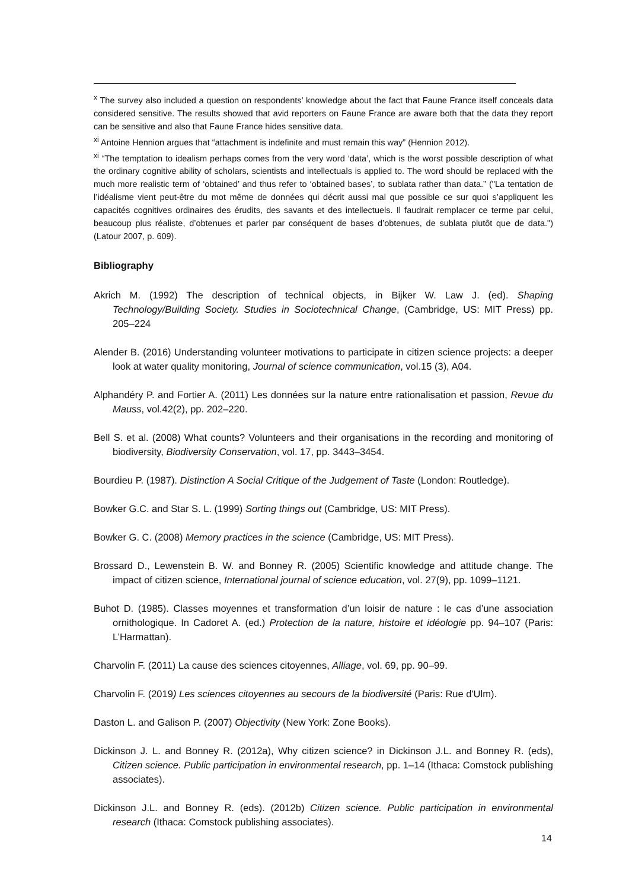<sup>x</sup> The survey also included a question on respondents’ knowledge about the fact that Faune France itself conceals data considered sensitive. The results showed that avid reporters on Faune France are aware both that the data they report can be sensitive and also that Faune France hides sensitive data.
<sup>xi</sup> Antoine Hennion argues that “attachment is indefinite and must remain this way” (Hennion 2012).
<sup>xi</sup> “The temptation to idealism perhaps comes from the very word ‘data’, which is the worst possible description of what the ordinary cognitive ability of scholars, scientists and intellectuals is applied to. The word should be replaced with the much more realistic term of ‘obtained’ and thus refer to ‘obtained bases’, to sublata rather than data.” ("La tentation de l’idéalisme vient peut-être du mot même de données qui décrit aussi mal que possible ce sur quoi s’appliquent les capacités cognitives ordinaires des érudits, des savants et des intellectuels. Il faudrait remplacer ce terme par celui, beaucoup plus réaliste, d’obtenues et parler par conséquent de bases d’obtenues, de sublata plutôt que de data.") (Latour 2007, p. 609).
Bibliography
Akrich M. (1992) The description of technical objects, in Bijker W. Law J. (ed). Shaping Technology/Building Society. Studies in Sociotechnical Change, (Cambridge, US: MIT Press) pp. 205–224
Alender B. (2016) Understanding volunteer motivations to participate in citizen science projects: a deeper look at water quality monitoring, Journal of science communication, vol.15 (3), A04.
Alphandéry P. and Fortier A. (2011) Les données sur la nature entre rationalisation et passion, Revue du Mauss, vol.42(2), pp. 202–220.
Bell S. et al. (2008) What counts? Volunteers and their organisations in the recording and monitoring of biodiversity, Biodiversity Conservation, vol. 17, pp. 3443–3454.
Bourdieu P. (1987). Distinction A Social Critique of the Judgement of Taste (London: Routledge).
Bowker G.C. and Star S. L. (1999) Sorting things out (Cambridge, US: MIT Press).
Bowker G. C. (2008) Memory practices in the science (Cambridge, US: MIT Press).
Brossard D., Lewenstein B. W. and Bonney R. (2005) Scientific knowledge and attitude change. The impact of citizen science, International journal of science education, vol. 27(9), pp. 1099–1121.
Buhot D. (1985). Classes moyennes et transformation d’un loisir de nature : le cas d’une association ornithologique. In Cadoret A. (ed.) Protection de la nature, histoire et idéologie pp. 94–107 (Paris: L’Harmattan).
Charvolin F. (2011) La cause des sciences citoyennes, Alliage, vol. 69, pp. 90–99.
Charvolin F. (2019) Les sciences citoyennes au secours de la biodiversité (Paris: Rue d'Ulm).
Daston L. and Galison P. (2007) Objectivity (New York: Zone Books).
Dickinson J. L. and Bonney R. (2012a), Why citizen science? in Dickinson J.L. and Bonney R. (eds), Citizen science. Public participation in environmental research, pp. 1–14 (Ithaca: Comstock publishing associates).
Dickinson J.L. and Bonney R. (eds). (2012b) Citizen science. Public participation in environmental research (Ithaca: Comstock publishing associates).
14